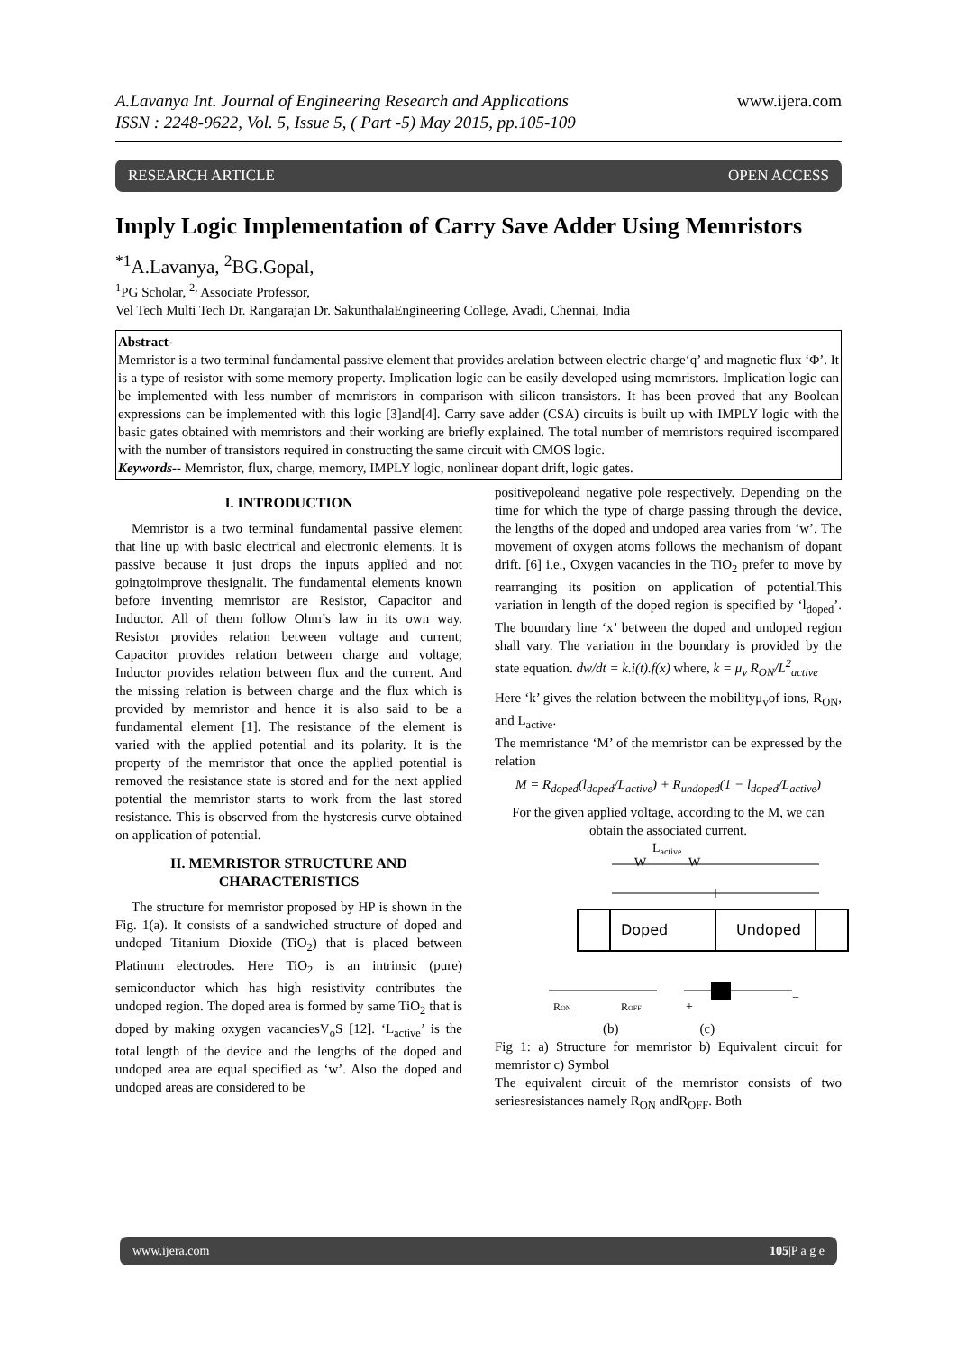A.Lavanya Int. Journal of Engineering Research and Applications
ISSN : 2248-9622, Vol. 5, Issue 5, ( Part -5) May 2015, pp.105-109
www.ijera.com
RESEARCH ARTICLE OPEN ACCESS
Imply Logic Implementation of Carry Save Adder Using Memristors
<sup>*1</sup>A.Lavanya, <sup>2</sup>BG.Gopal,
<sup>1</sup> PG Scholar, <sup>2,</sup> Associate Professor,
Vel Tech Multi Tech Dr. Rangarajan Dr. SakunthalaEngineering College, Avadi, Chennai, India
Abstract-
Memristor is a two terminal fundamental passive element that provides arelation between electric charge‘q’ and magnetic flux ‘Φ’. It is a type of resistor with some memory property. Implication logic can be easily developed using memristors. Implication logic can be implemented with less number of memristors in comparison with silicon transistors. It has been proved that any Boolean expressions can be implemented with this logic [3]and[4]. Carry save adder (CSA) circuits is built up with IMPLY logic with the basic gates obtained with memristors and their working are briefly explained. The total number of memristors required iscompared with the number of transistors required in constructing the same circuit with CMOS logic.
Keywords-- Memristor, flux, charge, memory, IMPLY logic, nonlinear dopant drift, logic gates.
I. INTRODUCTION
Memristor is a two terminal fundamental passive element that line up with basic electrical and electronic elements. It is passive because it just drops the inputs applied and not goingtoimprove thesignalit. The fundamental elements known before inventing memristor are Resistor, Capacitor and Inductor. All of them follow Ohm’s law in its own way. Resistor provides relation between voltage and current; Capacitor provides relation between charge and voltage; Inductor provides relation between flux and the current. And the missing relation is between charge and the flux which is provided by memristor and hence it is also said to be a fundamental element [1]. The resistance of the element is varied with the applied potential and its polarity. It is the property of the memristor that once the applied potential is removed the resistance state is stored and for the next applied potential the memristor starts to work from the last stored resistance. This is observed from the hysteresis curve obtained on application of potential.
II. MEMRISTOR STRUCTURE AND CHARACTERISTICS
The structure for memristor proposed by HP is shown in the Fig. 1(a). It consists of a sandwiched structure of doped and undoped Titanium Dioxide (TiO<sub>2</sub>) that is placed between Platinum electrodes. Here TiO<sub>2</sub> is an intrinsic (pure) semiconductor which has high resistivity contributes the undoped region. The doped area is formed by same TiO<sub>2</sub> that is doped by making oxygen vacanciesV<sub>o</sub>S [12]. ‘L<sub>active</sub>’ is the total length of the device and the lengths of the doped and undoped area are equal specified as ‘w’. Also the doped and undoped areas are considered to be
positivepoleand negative pole respectively. Depending on the time for which the type of charge passing through the device, the lengths of the doped and undoped area varies from ‘w’. The movement of oxygen atoms follows the mechanism of dopant drift. [6] i.e., Oxygen vacancies in the TiO<sub>2</sub> prefer to move by rearranging its position on application of potential.This variation in length of the doped region is specified by ‘l<sub>doped</sub>’. The boundary line ‘x’ between the doped and undoped region shall vary. The variation in the boundary is provided by the state equation. dw/dt = k.i(t).f(x) where, k = μ<sub>v</sub> R<sub>ON</sub>/L<sup>2</sup><sub>active</sub>
Here ‘k’ gives the relation between the mobilityμ<sub>v</sub>of ions, R<sub>ON</sub>, and L<sub>active</sub>.
The memristance ‘M’ of the memristor can be expressed by the relation
M = R<sub>doped</sub>(l<sub>doped</sub>/L<sub>active</sub>) + R<sub>undoped</sub>(1 − l<sub>doped</sub>/L<sub>active</sub>)
For the given applied voltage, according to the M, we can obtain the associated current.
Lactive
W
W
Doped
Undoped
RON
ROFF
+
−
(b) (c)
Fig 1: a) Structure for memristor b) Equivalent circuit for memristor c) Symbol
The equivalent circuit of the memristor consists of two seriesresistances namely R<sub>ON</sub> andR<sub>OFF</sub>. Both
www.ijera.com 105|P a g e